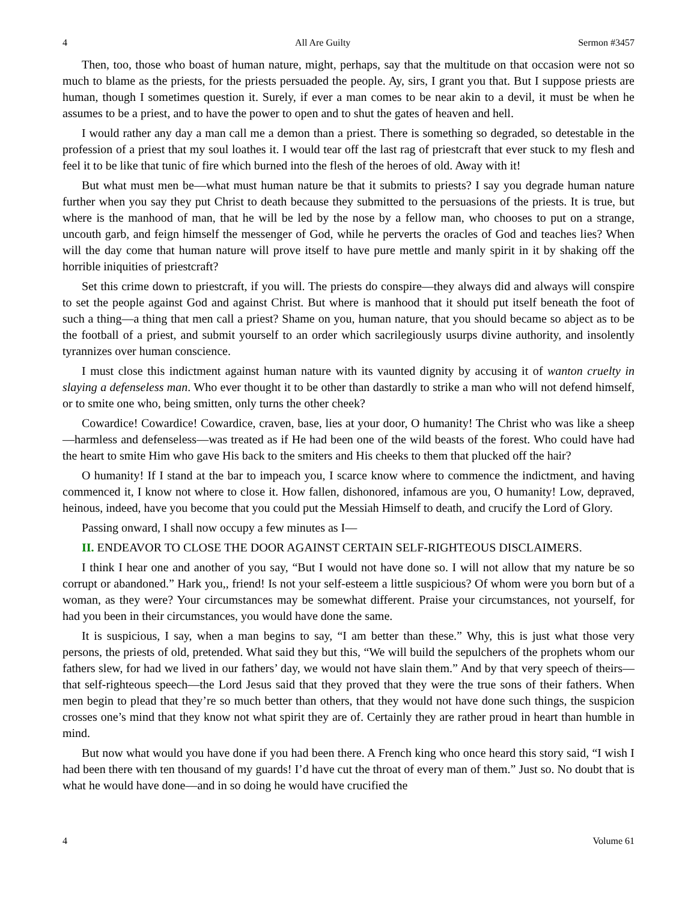4 All Are Guilty Sermon #3457
Then, too, those who boast of human nature, might, perhaps, say that the multitude on that occasion were not so much to blame as the priests, for the priests persuaded the people. Ay, sirs, I grant you that. But I suppose priests are human, though I sometimes question it. Surely, if ever a man comes to be near akin to a devil, it must be when he assumes to be a priest, and to have the power to open and to shut the gates of heaven and hell.
I would rather any day a man call me a demon than a priest. There is something so degraded, so detestable in the profession of a priest that my soul loathes it. I would tear off the last rag of priestcraft that ever stuck to my flesh and feel it to be like that tunic of fire which burned into the flesh of the heroes of old. Away with it!
But what must men be—what must human nature be that it submits to priests? I say you degrade human nature further when you say they put Christ to death because they submitted to the persuasions of the priests. It is true, but where is the manhood of man, that he will be led by the nose by a fellow man, who chooses to put on a strange, uncouth garb, and feign himself the messenger of God, while he perverts the oracles of God and teaches lies? When will the day come that human nature will prove itself to have pure mettle and manly spirit in it by shaking off the horrible iniquities of priestcraft?
Set this crime down to priestcraft, if you will. The priests do conspire—they always did and always will conspire to set the people against God and against Christ. But where is manhood that it should put itself beneath the foot of such a thing—a thing that men call a priest? Shame on you, human nature, that you should became so abject as to be the football of a priest, and submit yourself to an order which sacrilegiously usurps divine authority, and insolently tyrannizes over human conscience.
I must close this indictment against human nature with its vaunted dignity by accusing it of wanton cruelty in slaying a defenseless man. Who ever thought it to be other than dastardly to strike a man who will not defend himself, or to smite one who, being smitten, only turns the other cheek?
Cowardice! Cowardice! Cowardice, craven, base, lies at your door, O humanity! The Christ who was like a sheep—harmless and defenseless—was treated as if He had been one of the wild beasts of the forest. Who could have had the heart to smite Him who gave His back to the smiters and His cheeks to them that plucked off the hair?
O humanity! If I stand at the bar to impeach you, I scarce know where to commence the indictment, and having commenced it, I know not where to close it. How fallen, dishonored, infamous are you, O humanity! Low, depraved, heinous, indeed, have you become that you could put the Messiah Himself to death, and crucify the Lord of Glory.
Passing onward, I shall now occupy a few minutes as I—
II. ENDEAVOR TO CLOSE THE DOOR AGAINST CERTAIN SELF-RIGHTEOUS DISCLAIMERS.
I think I hear one and another of you say, “But I would not have done so. I will not allow that my nature be so corrupt or abandoned.” Hark you,, friend! Is not your self-esteem a little suspicious? Of whom were you born but of a woman, as they were? Your circumstances may be somewhat different. Praise your circumstances, not yourself, for had you been in their circumstances, you would have done the same.
It is suspicious, I say, when a man begins to say, “I am better than these.” Why, this is just what those very persons, the priests of old, pretended. What said they but this, “We will build the sepulchers of the prophets whom our fathers slew, for had we lived in our fathers’ day, we would not have slain them.” And by that very speech of theirs—that self-righteous speech—the Lord Jesus said that they proved that they were the true sons of their fathers. When men begin to plead that they’re so much better than others, that they would not have done such things, the suspicion crosses one’s mind that they know not what spirit they are of. Certainly they are rather proud in heart than humble in mind.
But now what would you have done if you had been there. A French king who once heard this story said, “I wish I had been there with ten thousand of my guards! I’d have cut the throat of every man of them.” Just so. No doubt that is what he would have done—and in so doing he would have crucified the
4 Volume 61